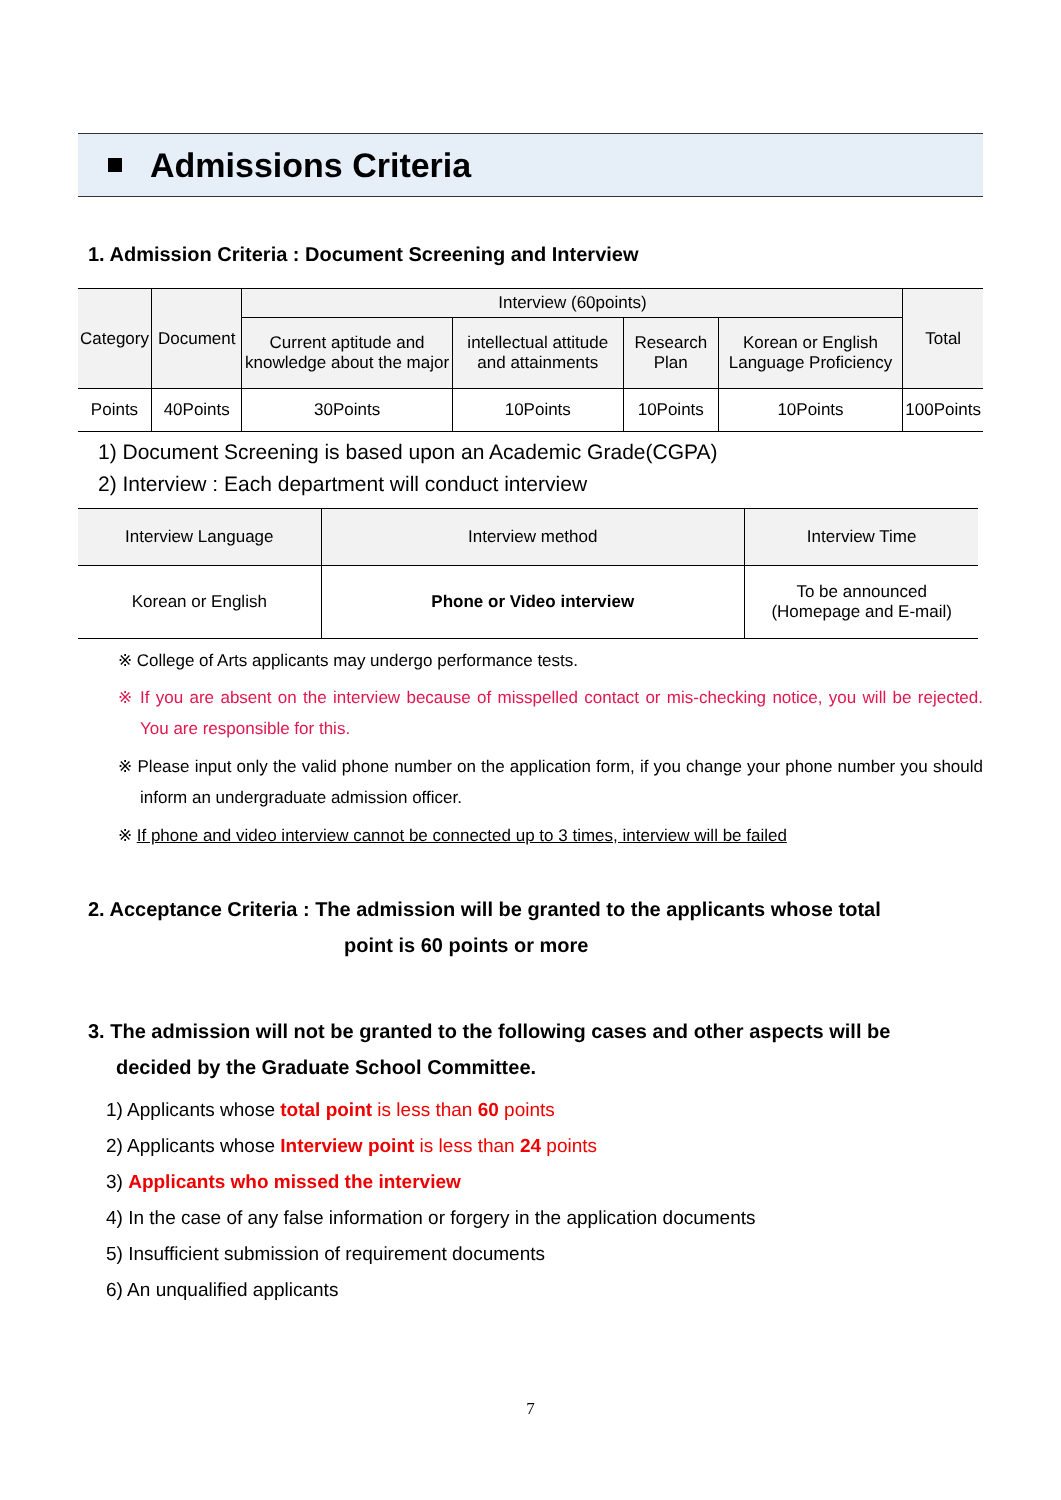Admissions Criteria
1. Admission Criteria : Document Screening and Interview
| Category | Document | Interview (60points) | | | | Total |
| --- | --- | --- | --- | --- | --- | --- |
| | | Current aptitude and knowledge about the major | intellectual attitude and attainments | Research Plan | Korean or English Language Proficiency | |
| Points | 40Points | 30Points | 10Points | 10Points | 10Points | 100Points |
1) Document Screening is based upon an Academic Grade(CGPA)
2) Interview : Each department will conduct interview
| Interview Language | Interview method | Interview Time |
| --- | --- | --- |
| Korean or English | Phone or Video interview | To be announced (Homepage and E-mail) |
※ College of Arts applicants may undergo performance tests.
※ If you are absent on the interview because of misspelled contact or mis-checking notice, you will be rejected. You are responsible for this.
※ Please input only the valid phone number on the application form, if you change your phone number you should inform an undergraduate admission officer.
※ If phone and video interview cannot be connected up to 3 times, interview will be failed
2. Acceptance Criteria : The admission will be granted to the applicants whose total
point is 60 points or more
3. The admission will not be granted to the following cases and other aspects will be
decided by the Graduate School Committee.
1) Applicants whose total point is less than 60 points
2) Applicants whose Interview point is less than 24 points
3) Applicants who missed the interview
4) In the case of any false information or forgery in the application documents
5) Insufficient submission of requirement documents
6) An unqualified applicants
7